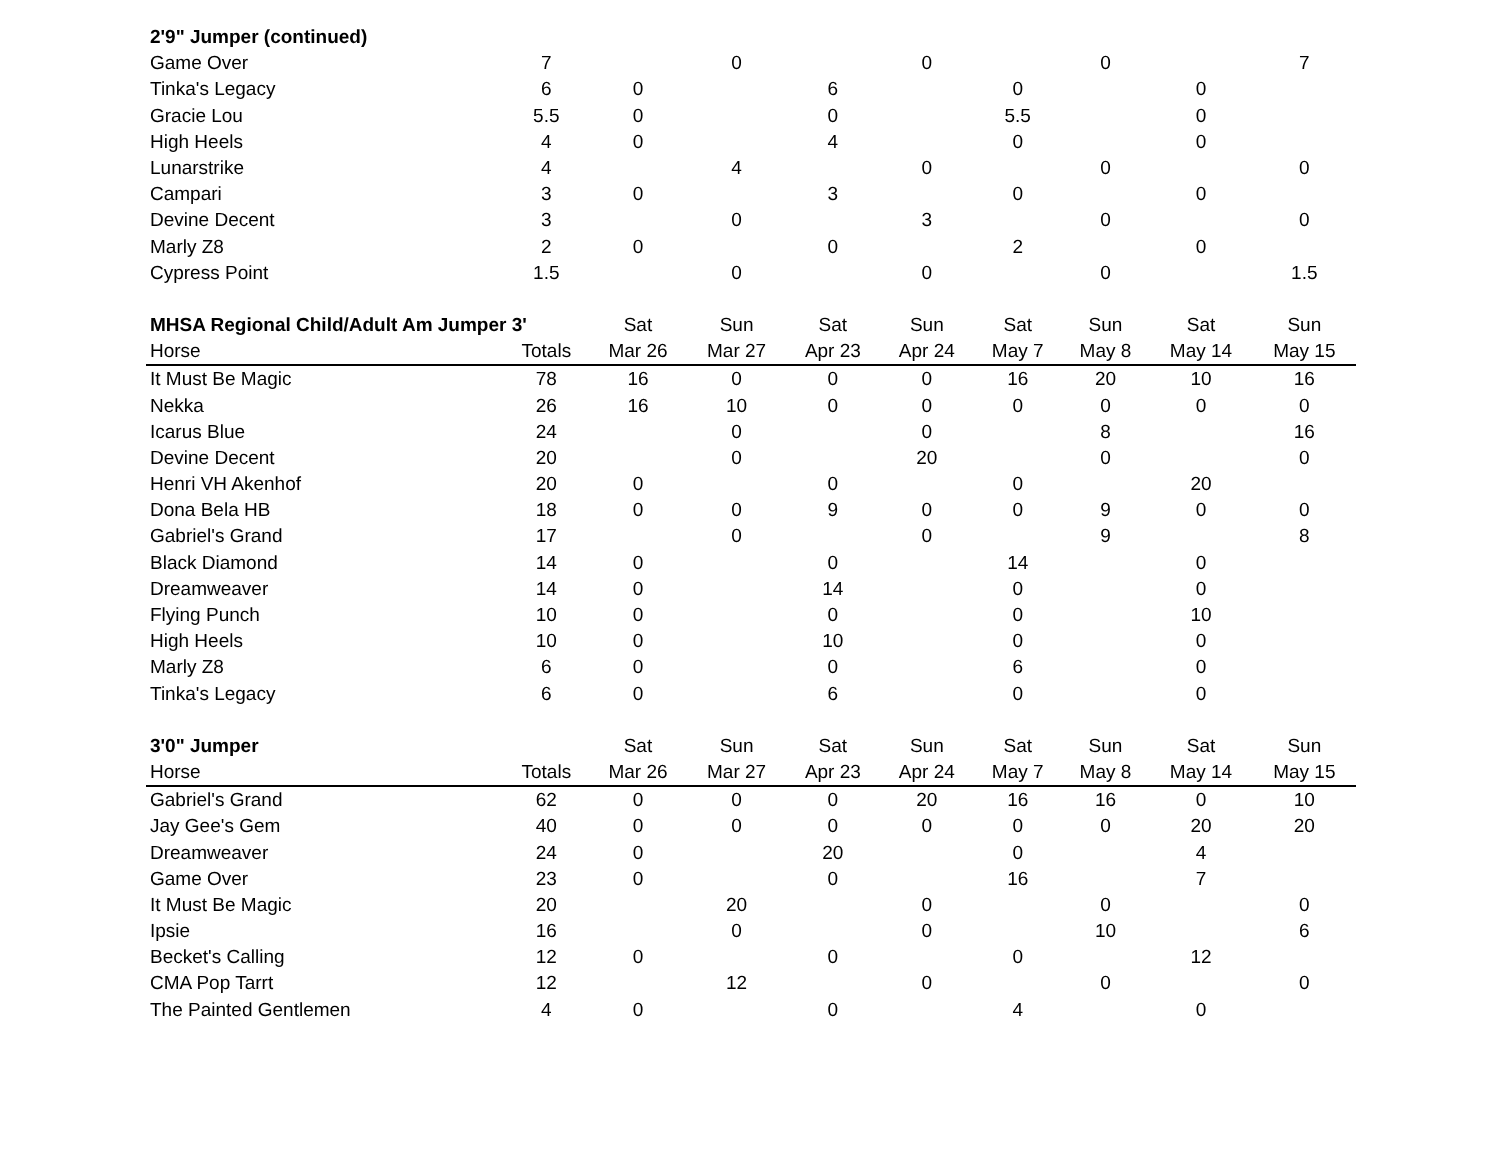| 2'9" Jumper (continued) | | | | | | | | | |
| Game Over | 7 | | 0 | | 0 | | 0 | | 7 |
| Tinka's Legacy | 6 | 0 | | 6 | | 0 | | 0 | |
| Gracie Lou | 5.5 | 0 | | 0 | | 5.5 | | 0 | |
| High Heels | 4 | 0 | | 4 | | 0 | | 0 | |
| Lunarstrike | 4 | | 4 | | 0 | | 0 | | 0 |
| Campari | 3 | 0 | | 3 | | 0 | | 0 | |
| Devine Decent | 3 | | 0 | | 3 | | 0 | | 0 |
| Marly Z8 | 2 | 0 | | 0 | | 2 | | 0 | |
| Cypress Point | 1.5 | | 0 | | 0 | | 0 | | 1.5 |
| MHSA Regional Child/Adult Am Jumper 3' | | Sat | Sun | Sat | Sun | Sat | Sun | Sat | Sun |
| Horse | Totals | Mar 26 | Mar 27 | Apr 23 | Apr 24 | May 7 | May 8 | May 14 | May 15 |
| It Must Be Magic | 78 | 16 | 0 | 0 | 0 | 16 | 20 | 10 | 16 |
| Nekka | 26 | 16 | 10 | 0 | 0 | 0 | 0 | 0 | 0 |
| Icarus Blue | 24 | | 0 | | 0 | | 8 | | 16 |
| Devine Decent | 20 | | 0 | | 20 | | 0 | | 0 |
| Henri VH Akenhof | 20 | 0 | | 0 | | 0 | | 20 | |
| Dona Bela HB | 18 | 0 | 0 | 9 | 0 | 0 | 9 | 0 | 0 |
| Gabriel's Grand | 17 | | 0 | | 0 | | 9 | | 8 |
| Black Diamond | 14 | 0 | | 0 | | 14 | | 0 | |
| Dreamweaver | 14 | 0 | | 14 | | 0 | | 0 | |
| Flying Punch | 10 | 0 | | 0 | | 0 | | 10 | |
| High Heels | 10 | 0 | | 10 | | 0 | | 0 | |
| Marly Z8 | 6 | 0 | | 0 | | 6 | | 0 | |
| Tinka's Legacy | 6 | 0 | | 6 | | 0 | | 0 | |
| 3'0" Jumper | | Sat | Sun | Sat | Sun | Sat | Sun | Sat | Sun |
| Horse | Totals | Mar 26 | Mar 27 | Apr 23 | Apr 24 | May 7 | May 8 | May 14 | May 15 |
| Gabriel's Grand | 62 | 0 | 0 | 0 | 20 | 16 | 16 | 0 | 10 |
| Jay Gee's Gem | 40 | 0 | 0 | 0 | 0 | 0 | 0 | 20 | 20 |
| Dreamweaver | 24 | 0 | | 20 | | 0 | | 4 | |
| Game Over | 23 | 0 | | 0 | | 16 | | 7 | |
| It Must Be Magic | 20 | | 20 | | 0 | | 0 | | 0 |
| Ipsie | 16 | | 0 | | 0 | | 10 | | 6 |
| Becket's Calling | 12 | 0 | | 0 | | 0 | | 12 | |
| CMA Pop Tarrt | 12 | | 12 | | 0 | | 0 | | 0 |
| The Painted Gentlemen | 4 | 0 | | 0 | | 4 | | 0 | |